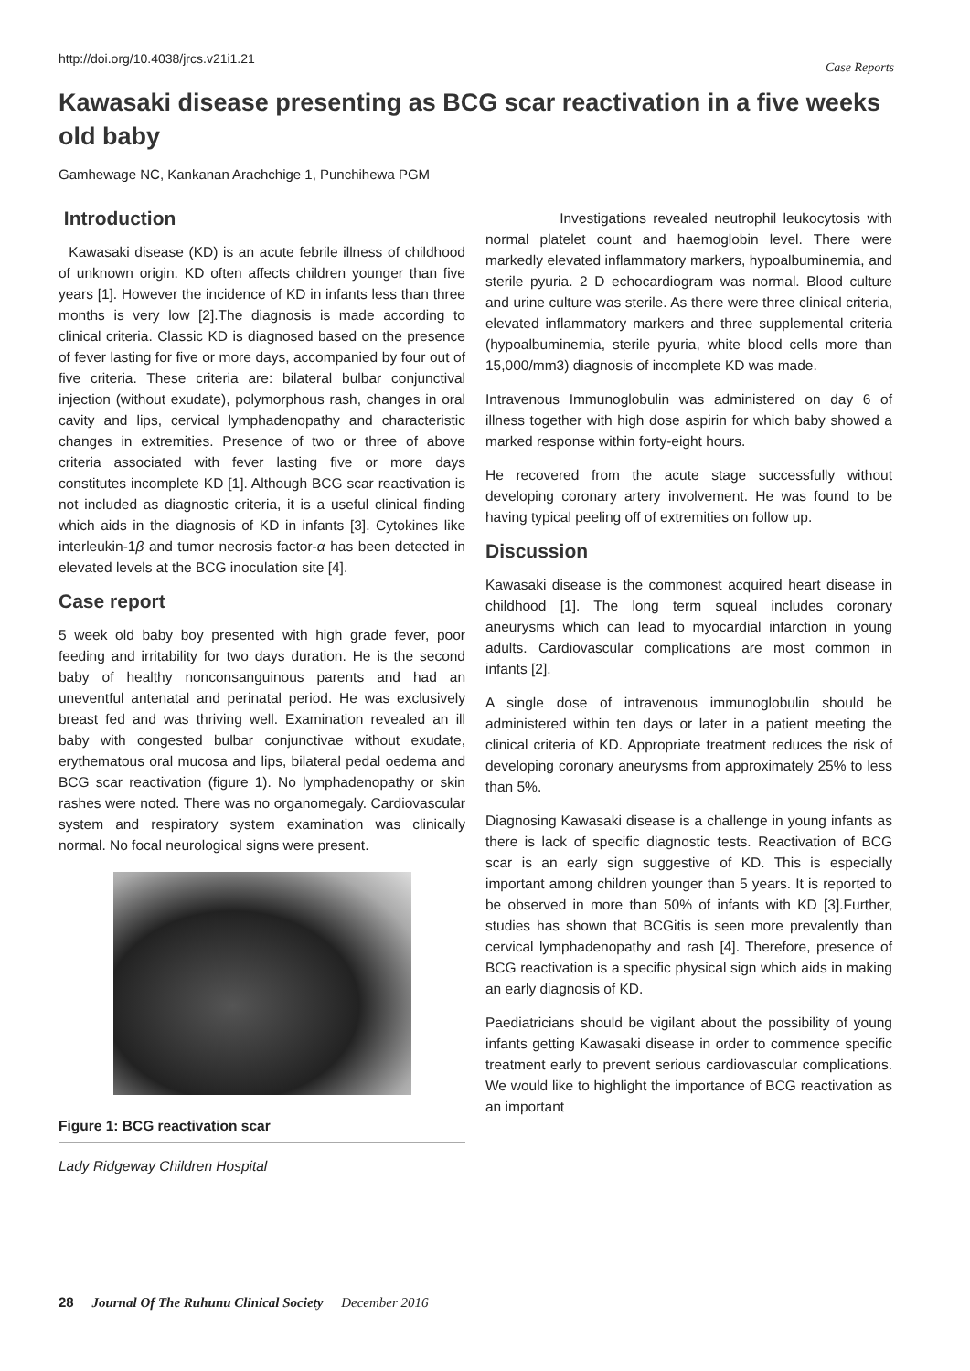http://doi.org/10.4038/jrcs.v21i1.21 Case Reports
Kawasaki disease presenting as BCG scar reactivation in a five weeks old baby
Gamhewage NC, Kankanan Arachchige 1, Punchihewa PGM
Introduction
Kawasaki disease (KD) is an acute febrile illness of childhood of unknown origin. KD often affects children younger than five years [1]. However the incidence of KD in infants less than three months is very low [2].The diagnosis is made according to clinical criteria. Classic KD is diagnosed based on the presence of fever lasting for five or more days, accompanied by four out of five criteria. These criteria are: bilateral bulbar conjunctival injection (without exudate), polymorphous rash, changes in oral cavity and lips, cervical lymphadenopathy and characteristic changes in extremities. Presence of two or three of above criteria associated with fever lasting five or more days constitutes incomplete KD [1]. Although BCG scar reactivation is not included as diagnostic criteria, it is a useful clinical finding which aids in the diagnosis of KD in infants [3]. Cytokines like interleukin-1β and tumor necrosis factor-α has been detected in elevated levels at the BCG inoculation site [4].
Case report
5 week old baby boy presented with high grade fever, poor feeding and irritability for two days duration. He is the second baby of healthy nonconsanguinous parents and had an uneventful antenatal and perinatal period. He was exclusively breast fed and was thriving well. Examination revealed an ill baby with congested bulbar conjunctivae without exudate, erythematous oral mucosa and lips, bilateral pedal oedema and BCG scar reactivation (figure 1). No lymphadenopathy or skin rashes were noted. There was no organomegaly. Cardiovascular system and respiratory system examination was clinically normal. No focal neurological signs were present.
Figure 1: BCG reactivation scar
Lady Ridgeway Children Hospital
Investigations revealed neutrophil leukocytosis with normal platelet count and haemoglobin level. There were markedly elevated inflammatory markers, hypoalbuminemia, and sterile pyuria. 2 D echocardiogram was normal. Blood culture and urine culture was sterile. As there were three clinical criteria, elevated inflammatory markers and three supplemental criteria (hypoalbuminemia, sterile pyuria, white blood cells more than 15,000/mm3) diagnosis of incomplete KD was made.
Intravenous Immunoglobulin was administered on day 6 of illness together with high dose aspirin for which baby showed a marked response within forty-eight hours.
He recovered from the acute stage successfully without developing coronary artery involvement. He was found to be having typical peeling off of extremities on follow up.
Discussion
Kawasaki disease is the commonest acquired heart disease in childhood [1]. The long term squeal includes coronary aneurysms which can lead to myocardial infarction in young adults. Cardiovascular complications are most common in infants [2].
A single dose of intravenous immunoglobulin should be administered within ten days or later in a patient meeting the clinical criteria of KD. Appropriate treatment reduces the risk of developing coronary aneurysms from approximately 25% to less than 5%.
Diagnosing Kawasaki disease is a challenge in young infants as there is lack of specific diagnostic tests. Reactivation of BCG scar is an early sign suggestive of KD. This is especially important among children younger than 5 years. It is reported to be observed in more than 50% of infants with KD [3].Further, studies has shown that BCGitis is seen more prevalently than cervical lymphadenopathy and rash [4]. Therefore, presence of BCG reactivation is a specific physical sign which aids in making an early diagnosis of KD.
Paediatricians should be vigilant about the possibility of young infants getting Kawasaki disease in order to commence specific treatment early to prevent serious cardiovascular complications. We would like to highlight the importance of BCG reactivation as an important
28 Journal Of The Ruhunu Clinical Society December 2016